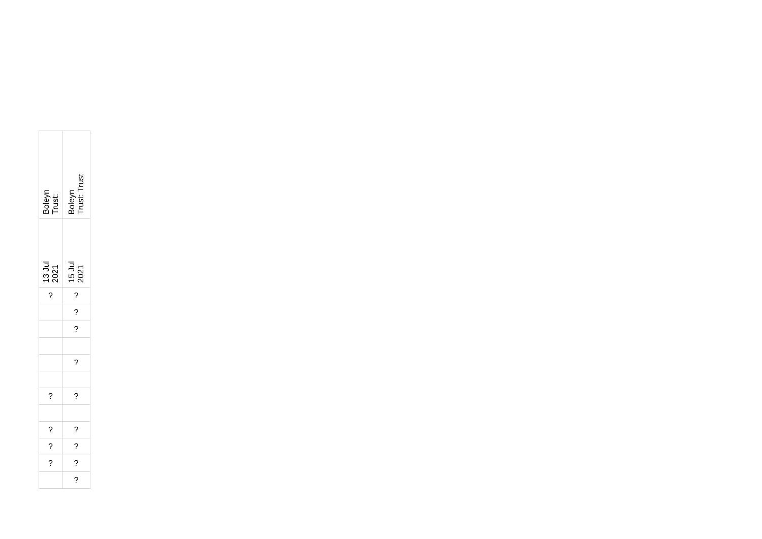| Boleyn Trust: | Boleyn Trust: Trust |
| 13 Jul 2021 | 15 Jul 2021 |
| ? | ? |
| | ? |
| | ? |
| | ? |
| ? | ? |
| ? | ? |
| ? | ? |
| ? | ? |
| | ? |